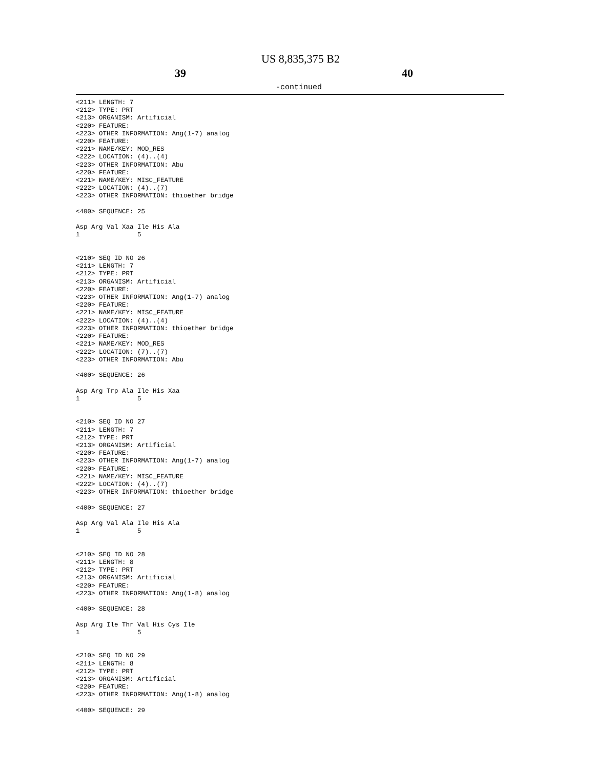US 8,835,375 B2
39 40
-continued
<211> LENGTH: 7
<212> TYPE: PRT
<213> ORGANISM: Artificial
<220> FEATURE:
<223> OTHER INFORMATION: Ang(1-7) analog
<220> FEATURE:
<221> NAME/KEY: MOD_RES
<222> LOCATION: (4)..(4)
<223> OTHER INFORMATION: Abu
<220> FEATURE:
<221> NAME/KEY: MISC_FEATURE
<222> LOCATION: (4)..(7)
<223> OTHER INFORMATION: thioether bridge

<400> SEQUENCE: 25

Asp Arg Val Xaa Ile His Ala
1               5


<210> SEQ ID NO 26
<211> LENGTH: 7
<212> TYPE: PRT
<213> ORGANISM: Artificial
<220> FEATURE:
<223> OTHER INFORMATION: Ang(1-7) analog
<220> FEATURE:
<221> NAME/KEY: MISC_FEATURE
<222> LOCATION: (4)..(4)
<223> OTHER INFORMATION: thioether bridge
<220> FEATURE:
<221> NAME/KEY: MOD_RES
<222> LOCATION: (7)..(7)
<223> OTHER INFORMATION: Abu

<400> SEQUENCE: 26

Asp Arg Trp Ala Ile His Xaa
1               5


<210> SEQ ID NO 27
<211> LENGTH: 7
<212> TYPE: PRT
<213> ORGANISM: Artificial
<220> FEATURE:
<223> OTHER INFORMATION: Ang(1-7) analog
<220> FEATURE:
<221> NAME/KEY: MISC_FEATURE
<222> LOCATION: (4)..(7)
<223> OTHER INFORMATION: thioether bridge

<400> SEQUENCE: 27

Asp Arg Val Ala Ile His Ala
1               5


<210> SEQ ID NO 28
<211> LENGTH: 8
<212> TYPE: PRT
<213> ORGANISM: Artificial
<220> FEATURE:
<223> OTHER INFORMATION: Ang(1-8) analog

<400> SEQUENCE: 28

Asp Arg Ile Thr Val His Cys Ile
1               5


<210> SEQ ID NO 29
<211> LENGTH: 8
<212> TYPE: PRT
<213> ORGANISM: Artificial
<220> FEATURE:
<223> OTHER INFORMATION: Ang(1-8) analog

<400> SEQUENCE: 29